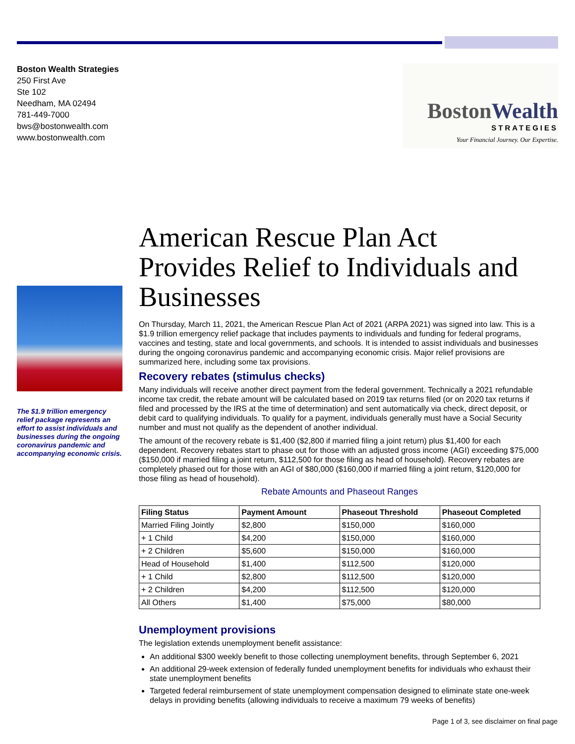Boston Wealth Strategies
250 First Ave
Ste 102
Needham, MA 02494
781-449-7000
bws@bostonwealth.com
www.bostonwealth.com
BostonWealth
STRATEGIES
Your Financial Journey. Our Expertise.
The $1.9 trillion emergency relief package represents an effort to assist individuals and businesses during the ongoing coronavirus pandemic and accompanying economic crisis.
American Rescue Plan Act Provides Relief to Individuals and Businesses
On Thursday, March 11, 2021, the American Rescue Plan Act of 2021 (ARPA 2021) was signed into law. This is a $1.9 trillion emergency relief package that includes payments to individuals and funding for federal programs, vaccines and testing, state and local governments, and schools. It is intended to assist individuals and businesses during the ongoing coronavirus pandemic and accompanying economic crisis. Major relief provisions are summarized here, including some tax provisions.
Recovery rebates (stimulus checks)
Many individuals will receive another direct payment from the federal government. Technically a 2021 refundable income tax credit, the rebate amount will be calculated based on 2019 tax returns filed (or on 2020 tax returns if filed and processed by the IRS at the time of determination) and sent automatically via check, direct deposit, or debit card to qualifying individuals. To qualify for a payment, individuals generally must have a Social Security number and must not qualify as the dependent of another individual.
The amount of the recovery rebate is $1,400 ($2,800 if married filing a joint return) plus $1,400 for each dependent. Recovery rebates start to phase out for those with an adjusted gross income (AGI) exceeding $75,000 ($150,000 if married filing a joint return, $112,500 for those filing as head of household). Recovery rebates are completely phased out for those with an AGI of $80,000 ($160,000 if married filing a joint return, $120,000 for those filing as head of household).
Rebate Amounts and Phaseout Ranges
| Filing Status | Payment Amount | Phaseout Threshold | Phaseout Completed |
| --- | --- | --- | --- |
| Married Filing Jointly | $2,800 | $150,000 | $160,000 |
| + 1 Child | $4,200 | $150,000 | $160,000 |
| + 2 Children | $5,600 | $150,000 | $160,000 |
| Head of Household | $1,400 | $112,500 | $120,000 |
| + 1 Child | $2,800 | $112,500 | $120,000 |
| + 2 Children | $4,200 | $112,500 | $120,000 |
| All Others | $1,400 | $75,000 | $80,000 |
Unemployment provisions
The legislation extends unemployment benefit assistance:
An additional $300 weekly benefit to those collecting unemployment benefits, through September 6, 2021
An additional 29-week extension of federally funded unemployment benefits for individuals who exhaust their state unemployment benefits
Targeted federal reimbursement of state unemployment compensation designed to eliminate state one-week delays in providing benefits (allowing individuals to receive a maximum 79 weeks of benefits)
Page 1 of 3, see disclaimer on final page